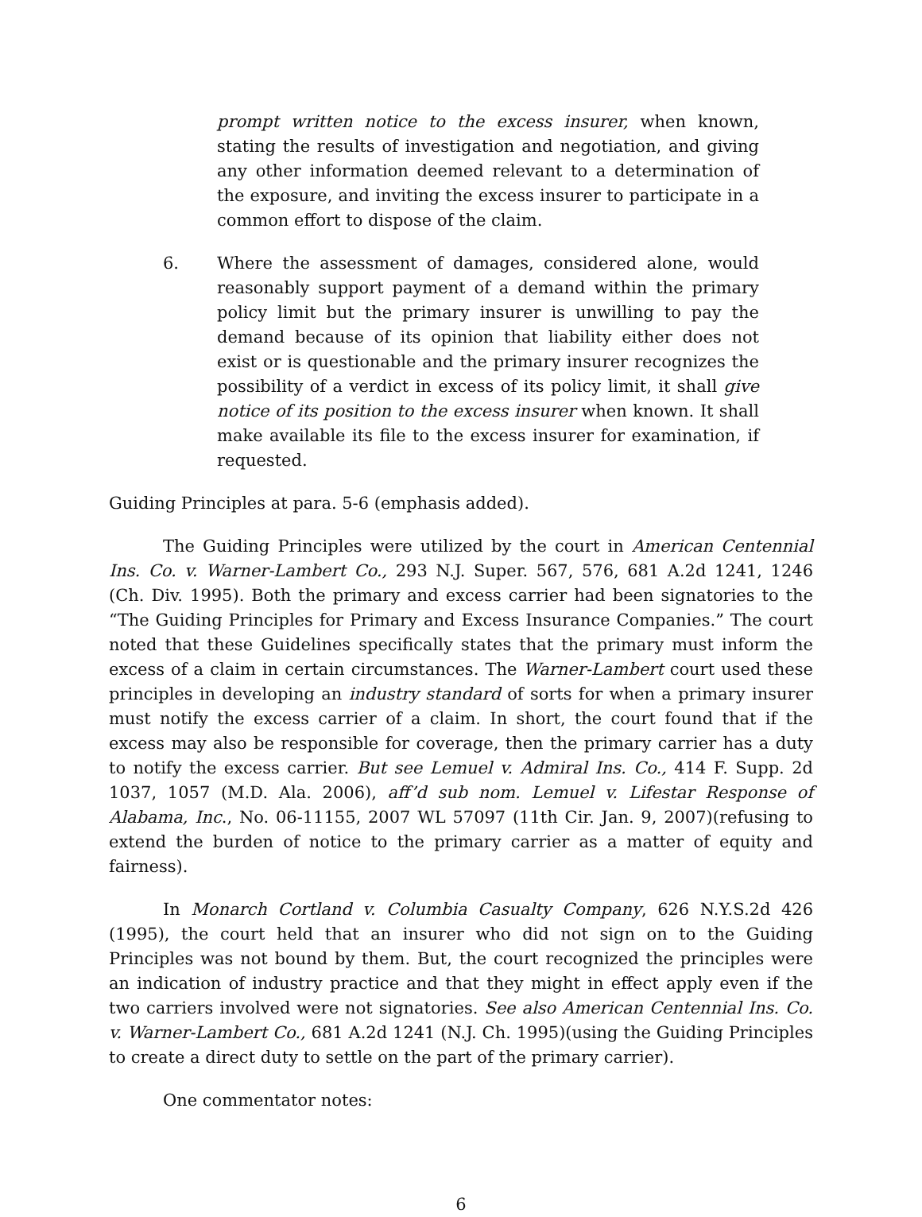prompt written notice to the excess insurer, when known, stating the results of investigation and negotiation, and giving any other information deemed relevant to a determination of the exposure, and inviting the excess insurer to participate in a common effort to dispose of the claim.
6. Where the assessment of damages, considered alone, would reasonably support payment of a demand within the primary policy limit but the primary insurer is unwilling to pay the demand because of its opinion that liability either does not exist or is questionable and the primary insurer recognizes the possibility of a verdict in excess of its policy limit, it shall give notice of its position to the excess insurer when known. It shall make available its file to the excess insurer for examination, if requested.
Guiding Principles at para. 5-6 (emphasis added).
The Guiding Principles were utilized by the court in American Centennial Ins. Co. v. Warner-Lambert Co., 293 N.J. Super. 567, 576, 681 A.2d 1241, 1246 (Ch. Div. 1995). Both the primary and excess carrier had been signatories to the “The Guiding Principles for Primary and Excess Insurance Companies.” The court noted that these Guidelines specifically states that the primary must inform the excess of a claim in certain circumstances. The Warner-Lambert court used these principles in developing an industry standard of sorts for when a primary insurer must notify the excess carrier of a claim. In short, the court found that if the excess may also be responsible for coverage, then the primary carrier has a duty to notify the excess carrier. But see Lemuel v. Admiral Ins. Co., 414 F. Supp. 2d 1037, 1057 (M.D. Ala. 2006), aff’d sub nom. Lemuel v. Lifestar Response of Alabama, Inc., No. 06-11155, 2007 WL 57097 (11th Cir. Jan. 9, 2007)(refusing to extend the burden of notice to the primary carrier as a matter of equity and fairness).
In Monarch Cortland v. Columbia Casualty Company, 626 N.Y.S.2d 426 (1995), the court held that an insurer who did not sign on to the Guiding Principles was not bound by them. But, the court recognized the principles were an indication of industry practice and that they might in effect apply even if the two carriers involved were not signatories. See also American Centennial Ins. Co. v. Warner-Lambert Co., 681 A.2d 1241 (N.J. Ch. 1995)(using the Guiding Principles to create a direct duty to settle on the part of the primary carrier).
One commentator notes:
6